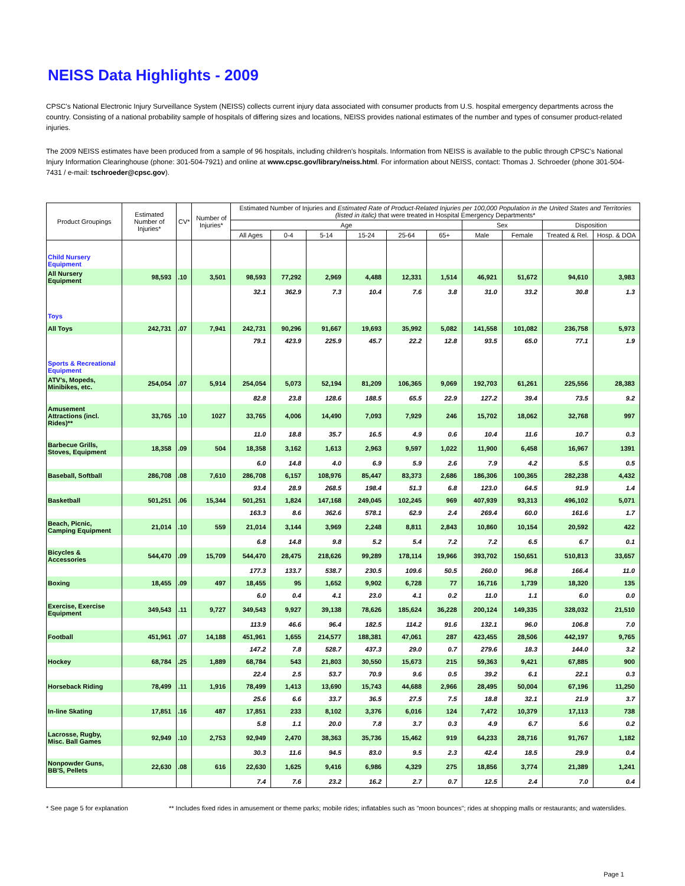NEISS Data Highlights - 2009
CPSC's National Electronic Injury Surveillance System (NEISS) collects current injury data associated with consumer products from U.S. hospital emergency departments across the country. Consisting of a national probability sample of hospitals of differing sizes and locations, NEISS provides national estimates of the number and types of consumer product-related injuries.
The 2009 NEISS estimates have been produced from a sample of 96 hospitals, including children's hospitals. Information from NEISS is available to the public through CPSC's National Injury Information Clearinghouse (phone: 301-504-7921) and online at www.cpsc.gov/library/neiss.html. For information about NEISS, contact: Thomas J. Schroeder (phone 301-504-7431 / e-mail: tschroeder@cpsc.gov).
| Product Groupings | Estimated Number of Injuries* | CV* | Number of Injuries* | Estimated Number of Injuries and Estimated Rate of Product-Related Injuries per 100,000 Population in the United States and Territories (listed in italic) that were treated in Hospital Emergency Departments* | | | | | | | | | |
| --- | --- | --- | --- | --- | --- | --- | --- | --- | --- | --- | --- | --- | --- |
| | | | | Age | | | | | | Sex | | Disposition | |
| | | | | All Ages | 0-4 | 5-14 | 15-24 | 25-64 | 65+ | Male | Female | Treated & Rel. | Hosp. & DOA |
| Child Nursery Equipment | | | | | | | | | | | | | |
| All Nursery Equipment | 98,593 | .10 | 3,501 | 98,593 | 77,292 | 2,969 | 4,488 | 12,331 | 1,514 | 46,921 | 51,672 | 94,610 | 3,983 |
| | | | | 32.1 | 362.9 | 7.3 | 10.4 | 7.6 | 3.8 | 31.0 | 33.2 | 30.8 | 1.3 |
| Toys | | | | | | | | | | | | | |
| All Toys | 242,731 | .07 | 7,941 | 242,731 | 90,296 | 91,667 | 19,693 | 35,992 | 5,082 | 141,558 | 101,082 | 236,758 | 5,973 |
| | | | | 79.1 | 423.9 | 225.9 | 45.7 | 22.2 | 12.8 | 93.5 | 65.0 | 77.1 | 1.9 |
| Sports & Recreational Equipment | | | | | | | | | | | | | |
| ATV's, Mopeds, Minibikes, etc. | 254,054 | .07 | 5,914 | 254,054 | 5,073 | 52,194 | 81,209 | 106,365 | 9,069 | 192,703 | 61,261 | 225,556 | 28,383 |
| | | | | 82.8 | 23.8 | 128.6 | 188.5 | 65.5 | 22.9 | 127.2 | 39.4 | 73.5 | 9.2 |
| Amusement Attractions (incl. Rides)** | 33,765 | .10 | 1027 | 33,765 | 4,006 | 14,490 | 7,093 | 7,929 | 246 | 15,702 | 18,062 | 32,768 | 997 |
| | | | | 11.0 | 18.8 | 35.7 | 16.5 | 4.9 | 0.6 | 10.4 | 11.6 | 10.7 | 0.3 |
| Barbecue Grills, Stoves, Equipment | 18,358 | .09 | 504 | 18,358 | 3,162 | 1,613 | 2,963 | 9,597 | 1,022 | 11,900 | 6,458 | 16,967 | 1391 |
| | | | | 6.0 | 14.8 | 4.0 | 6.9 | 5.9 | 2.6 | 7.9 | 4.2 | 5.5 | 0.5 |
| Baseball, Softball | 286,708 | .08 | 7,610 | 286,708 | 6,157 | 108,976 | 85,447 | 83,373 | 2,686 | 186,306 | 100,365 | 282,238 | 4,432 |
| | | | | 93.4 | 28.9 | 268.5 | 198.4 | 51.3 | 6.8 | 123.0 | 64.5 | 91.9 | 1.4 |
| Basketball | 501,251 | .06 | 15,344 | 501,251 | 1,824 | 147,168 | 249,045 | 102,245 | 969 | 407,939 | 93,313 | 496,102 | 5,071 |
| | | | | 163.3 | 8.6 | 362.6 | 578.1 | 62.9 | 2.4 | 269.4 | 60.0 | 161.6 | 1.7 |
| Beach, Picnic, Camping Equipment | 21,014 | .10 | 559 | 21,014 | 3,144 | 3,969 | 2,248 | 8,811 | 2,843 | 10,860 | 10,154 | 20,592 | 422 |
| | | | | 6.8 | 14.8 | 9.8 | 5.2 | 5.4 | 7.2 | 7.2 | 6.5 | 6.7 | 0.1 |
| Bicycles & Accessories | 544,470 | .09 | 15,709 | 544,470 | 28,475 | 218,626 | 99,289 | 178,114 | 19,966 | 393,702 | 150,651 | 510,813 | 33,657 |
| | | | | 177.3 | 133.7 | 538.7 | 230.5 | 109.6 | 50.5 | 260.0 | 96.8 | 166.4 | 11.0 |
| Boxing | 18,455 | .09 | 497 | 18,455 | 95 | 1,652 | 9,902 | 6,728 | 77 | 16,716 | 1,739 | 18,320 | 135 |
| | | | | 6.0 | 0.4 | 4.1 | 23.0 | 4.1 | 0.2 | 11.0 | 1.1 | 6.0 | 0.0 |
| Exercise, Exercise Equipment | 349,543 | .11 | 9,727 | 349,543 | 9,927 | 39,138 | 78,626 | 185,624 | 36,228 | 200,124 | 149,335 | 328,032 | 21,510 |
| | | | | 113.9 | 46.6 | 96.4 | 182.5 | 114.2 | 91.6 | 132.1 | 96.0 | 106.8 | 7.0 |
| Football | 451,961 | .07 | 14,188 | 451,961 | 1,655 | 214,577 | 188,381 | 47,061 | 287 | 423,455 | 28,506 | 442,197 | 9,765 |
| | | | | 147.2 | 7.8 | 528.7 | 437.3 | 29.0 | 0.7 | 279.6 | 18.3 | 144.0 | 3.2 |
| Hockey | 68,784 | .25 | 1,889 | 68,784 | 543 | 21,803 | 30,550 | 15,673 | 215 | 59,363 | 9,421 | 67,885 | 900 |
| | | | | 22.4 | 2.5 | 53.7 | 70.9 | 9.6 | 0.5 | 39.2 | 6.1 | 22.1 | 0.3 |
| Horseback Riding | 78,499 | .11 | 1,916 | 78,499 | 1,413 | 13,690 | 15,743 | 44,688 | 2,966 | 28,495 | 50,004 | 67,196 | 11,250 |
| | | | | 25.6 | 6.6 | 33.7 | 36.5 | 27.5 | 7.5 | 18.8 | 32.1 | 21.9 | 3.7 |
| In-line Skating | 17,851 | .16 | 487 | 17,851 | 233 | 8,102 | 3,376 | 6,016 | 124 | 7,472 | 10,379 | 17,113 | 738 |
| | | | | 5.8 | 1.1 | 20.0 | 7.8 | 3.7 | 0.3 | 4.9 | 6.7 | 5.6 | 0.2 |
| Lacrosse, Rugby, Misc. Ball Games | 92,949 | .10 | 2,753 | 92,949 | 2,470 | 38,363 | 35,736 | 15,462 | 919 | 64,233 | 28,716 | 91,767 | 1,182 |
| | | | | 30.3 | 11.6 | 94.5 | 83.0 | 9.5 | 2.3 | 42.4 | 18.5 | 29.9 | 0.4 |
| Nonpowder Guns, BB'S, Pellets | 22,630 | .08 | 616 | 22,630 | 1,625 | 9,416 | 6,986 | 4,329 | 275 | 18,856 | 3,774 | 21,389 | 1,241 |
| | | | | 7.4 | 7.6 | 23.2 | 16.2 | 2.7 | 0.7 | 12.5 | 2.4 | 7.0 | 0.4 |
* See page 5 for explanation ** Includes fixed rides in amusement or theme parks; mobile rides; inflatables such as "moon bounces"; rides at shopping malls or restaurants; and waterslides.
Page 1